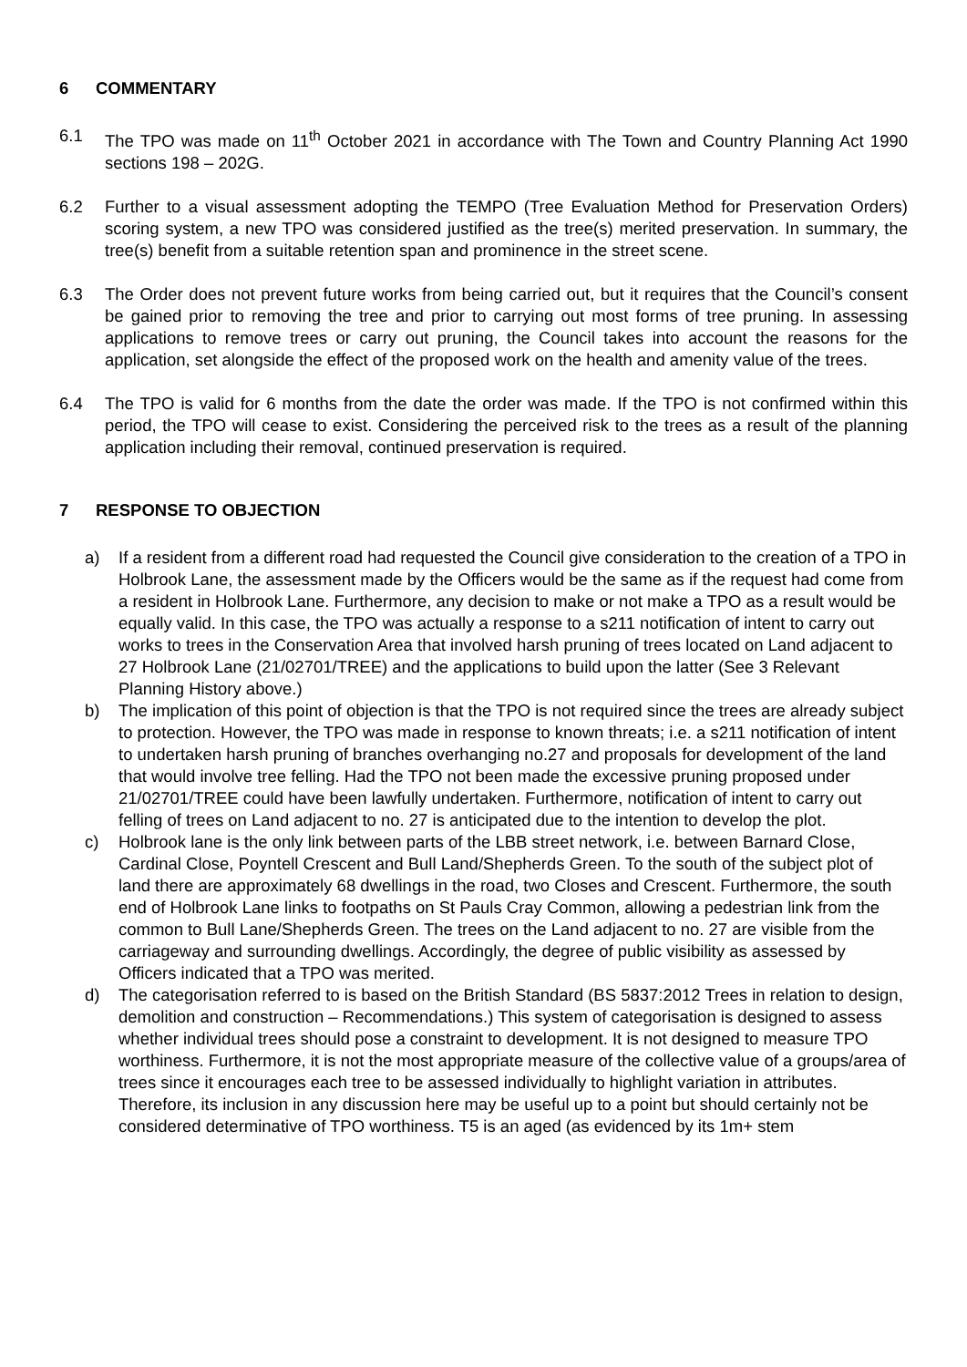6 COMMENTARY
6.1 The TPO was made on 11<sup>th</sup> October 2021 in accordance with The Town and Country Planning Act 1990 sections 198 – 202G.
6.2 Further to a visual assessment adopting the TEMPO (Tree Evaluation Method for Preservation Orders) scoring system, a new TPO was considered justified as the tree(s) merited preservation. In summary, the tree(s) benefit from a suitable retention span and prominence in the street scene.
6.3 The Order does not prevent future works from being carried out, but it requires that the Council’s consent be gained prior to removing the tree and prior to carrying out most forms of tree pruning. In assessing applications to remove trees or carry out pruning, the Council takes into account the reasons for the application, set alongside the effect of the proposed work on the health and amenity value of the trees.
6.4 The TPO is valid for 6 months from the date the order was made. If the TPO is not confirmed within this period, the TPO will cease to exist. Considering the perceived risk to the trees as a result of the planning application including their removal, continued preservation is required.
7 RESPONSE TO OBJECTION
a) If a resident from a different road had requested the Council give consideration to the creation of a TPO in Holbrook Lane, the assessment made by the Officers would be the same as if the request had come from a resident in Holbrook Lane. Furthermore, any decision to make or not make a TPO as a result would be equally valid. In this case, the TPO was actually a response to a s211 notification of intent to carry out works to trees in the Conservation Area that involved harsh pruning of trees located on Land adjacent to 27 Holbrook Lane (21/02701/TREE) and the applications to build upon the latter (See 3 Relevant Planning History above.)
b) The implication of this point of objection is that the TPO is not required since the trees are already subject to protection. However, the TPO was made in response to known threats; i.e. a s211 notification of intent to undertaken harsh pruning of branches overhanging no.27 and proposals for development of the land that would involve tree felling. Had the TPO not been made the excessive pruning proposed under 21/02701/TREE could have been lawfully undertaken. Furthermore, notification of intent to carry out felling of trees on Land adjacent to no. 27 is anticipated due to the intention to develop the plot.
c) Holbrook lane is the only link between parts of the LBB street network, i.e. between Barnard Close, Cardinal Close, Poyntell Crescent and Bull Land/Shepherds Green. To the south of the subject plot of land there are approximately 68 dwellings in the road, two Closes and Crescent. Furthermore, the south end of Holbrook Lane links to footpaths on St Pauls Cray Common, allowing a pedestrian link from the common to Bull Lane/Shepherds Green. The trees on the Land adjacent to no. 27 are visible from the carriageway and surrounding dwellings. Accordingly, the degree of public visibility as assessed by Officers indicated that a TPO was merited.
d) The categorisation referred to is based on the British Standard (BS 5837:2012 Trees in relation to design, demolition and construction – Recommendations.) This system of categorisation is designed to assess whether individual trees should pose a constraint to development. It is not designed to measure TPO worthiness. Furthermore, it is not the most appropriate measure of the collective value of a groups/area of trees since it encourages each tree to be assessed individually to highlight variation in attributes. Therefore, its inclusion in any discussion here may be useful up to a point but should certainly not be considered determinative of TPO worthiness. T5 is an aged (as evidenced by its 1m+ stem